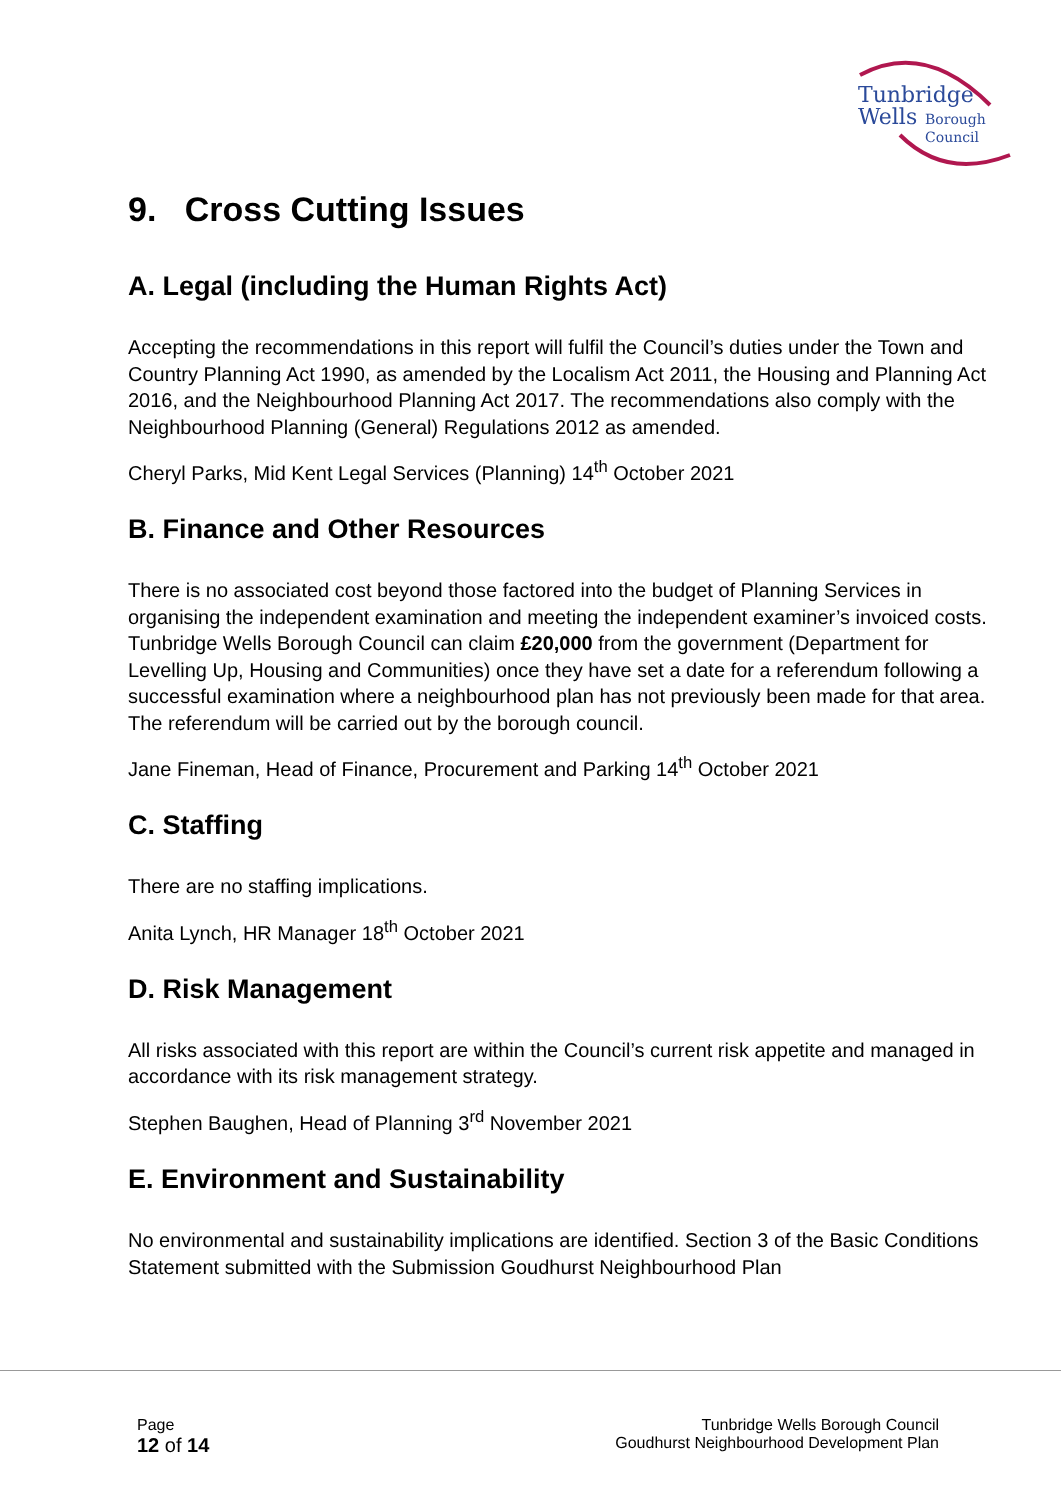Tunbridge
Wells
Borough
Council
9. Cross Cutting Issues
A. Legal (including the Human Rights Act)
Accepting the recommendations in this report will fulfil the Council’s duties under the Town and Country Planning Act 1990, as amended by the Localism Act 2011, the Housing and Planning Act 2016, and the Neighbourhood Planning Act 2017. The recommendations also comply with the Neighbourhood Planning (General) Regulations 2012 as amended.
Cheryl Parks, Mid Kent Legal Services (Planning) 14<sup>th</sup> October 2021
B. Finance and Other Resources
There is no associated cost beyond those factored into the budget of Planning Services in organising the independent examination and meeting the independent examiner’s invoiced costs. Tunbridge Wells Borough Council can claim £20,000 from the government (Department for Levelling Up, Housing and Communities) once they have set a date for a referendum following a successful examination where a neighbourhood plan has not previously been made for that area. The referendum will be carried out by the borough council.
Jane Fineman, Head of Finance, Procurement and Parking 14<sup>th</sup> October 2021
C. Staffing
There are no staffing implications.
Anita Lynch, HR Manager 18<sup>th</sup> October 2021
D. Risk Management
All risks associated with this report are within the Council’s current risk appetite and managed in accordance with its risk management strategy.
Stephen Baughen, Head of Planning 3<sup>rd</sup> November 2021
E. Environment and Sustainability
No environmental and sustainability implications are identified. Section 3 of the Basic Conditions Statement submitted with the Submission Goudhurst Neighbourhood Plan
Page
12 of 14
Tunbridge Wells Borough Council
Goudhurst Neighbourhood Development Plan